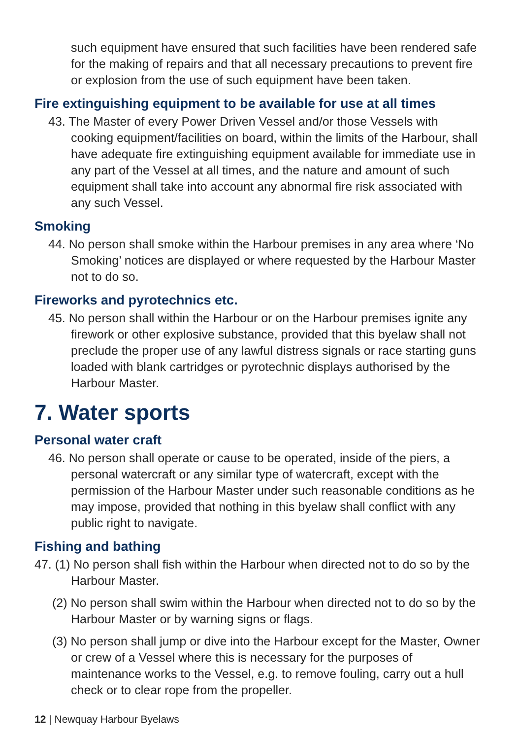such equipment have ensured that such facilities have been rendered safe for the making of repairs and that all necessary precautions to prevent fire or explosion from the use of such equipment have been taken.
Fire extinguishing equipment to be available for use at all times
43. The Master of every Power Driven Vessel and/or those Vessels with cooking equipment/facilities on board, within the limits of the Harbour, shall have adequate fire extinguishing equipment available for immediate use in any part of the Vessel at all times, and the nature and amount of such equipment shall take into account any abnormal fire risk associated with any such Vessel.
Smoking
44. No person shall smoke within the Harbour premises in any area where ‘No Smoking’ notices are displayed or where requested by the Harbour Master not to do so.
Fireworks and pyrotechnics etc.
45. No person shall within the Harbour or on the Harbour premises ignite any firework or other explosive substance, provided that this byelaw shall not preclude the proper use of any lawful distress signals or race starting guns loaded with blank cartridges or pyrotechnic displays authorised by the Harbour Master.
7. Water sports
Personal water craft
46. No person shall operate or cause to be operated, inside of the piers, a personal watercraft or any similar type of watercraft, except with the permission of the Harbour Master under such reasonable conditions as he may impose, provided that nothing in this byelaw shall conflict with any public right to navigate.
Fishing and bathing
47. (1) No person shall fish within the Harbour when directed not to do so by the Harbour Master.
(2) No person shall swim within the Harbour when directed not to do so by the Harbour Master or by warning signs or flags.
(3) No person shall jump or dive into the Harbour except for the Master, Owner or crew of a Vessel where this is necessary for the purposes of maintenance works to the Vessel, e.g. to remove fouling, carry out a hull check or to clear rope from the propeller.
12 | Newquay Harbour Byelaws